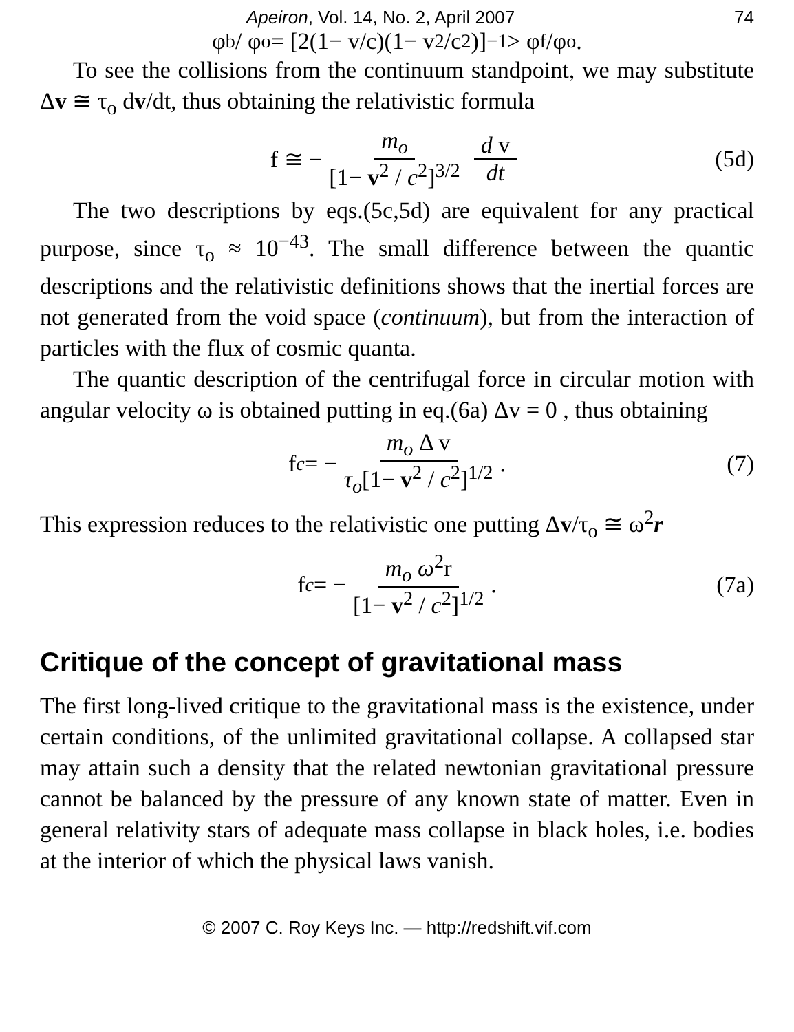Apeiron, Vol. 14, No. 2, April 2007 74
φ<sub>b</sub> / φ<sub>o</sub> = [2(1− v/c)(1− v<sup>2</sup>/c<sup>2</sup>)]<sup>−1</sup> > φ<sub>f</sub>/φ<sub>o</sub>.
To see the collisions from the continuum standpoint, we may substitute Δv ≅ τ<sub>o</sub> dv/dt, thus obtaining the relativistic formula
f ≅ − m<sub>o</sub> [1− v<sup>2</sup> / c<sup>2</sup>]<sup>3/2</sup> d v dt (5d)
The two descriptions by eqs.(5c,5d) are equivalent for any practical purpose, since τ<sub>o</sub> ≈ 10<sup>−43</sup>. The small difference between the quantic descriptions and the relativistic definitions shows that the inertial forces are not generated from the void space (continuum), but from the interaction of particles with the flux of cosmic quanta.
The quantic description of the centrifugal force in circular motion with angular velocity ω is obtained putting in eq.(6a) Δv = 0 , thus obtaining
f<sub>c</sub> = − m<sub>o</sub> Δ v τ<sub>o</sub>[1− v<sup>2</sup> / c<sup>2</sup>]<sup>1/2</sup> . (7)
This expression reduces to the relativistic one putting Δv/τ<sub>o</sub> ≅ ω<sup>2</sup>r
f<sub>c</sub> = − m<sub>o</sub> ω<sup>2</sup>r [1− v<sup>2</sup> / c<sup>2</sup>]<sup>1/2</sup> . (7a)
Critique of the concept of gravitational mass
The first long-lived critique to the gravitational mass is the existence, under certain conditions, of the unlimited gravitational collapse. A collapsed star may attain such a density that the related newtonian gravitational pressure cannot be balanced by the pressure of any known state of matter. Even in general relativity stars of adequate mass collapse in black holes, i.e. bodies at the interior of which the physical laws vanish.
© 2007 C. Roy Keys Inc. — http://redshift.vif.com